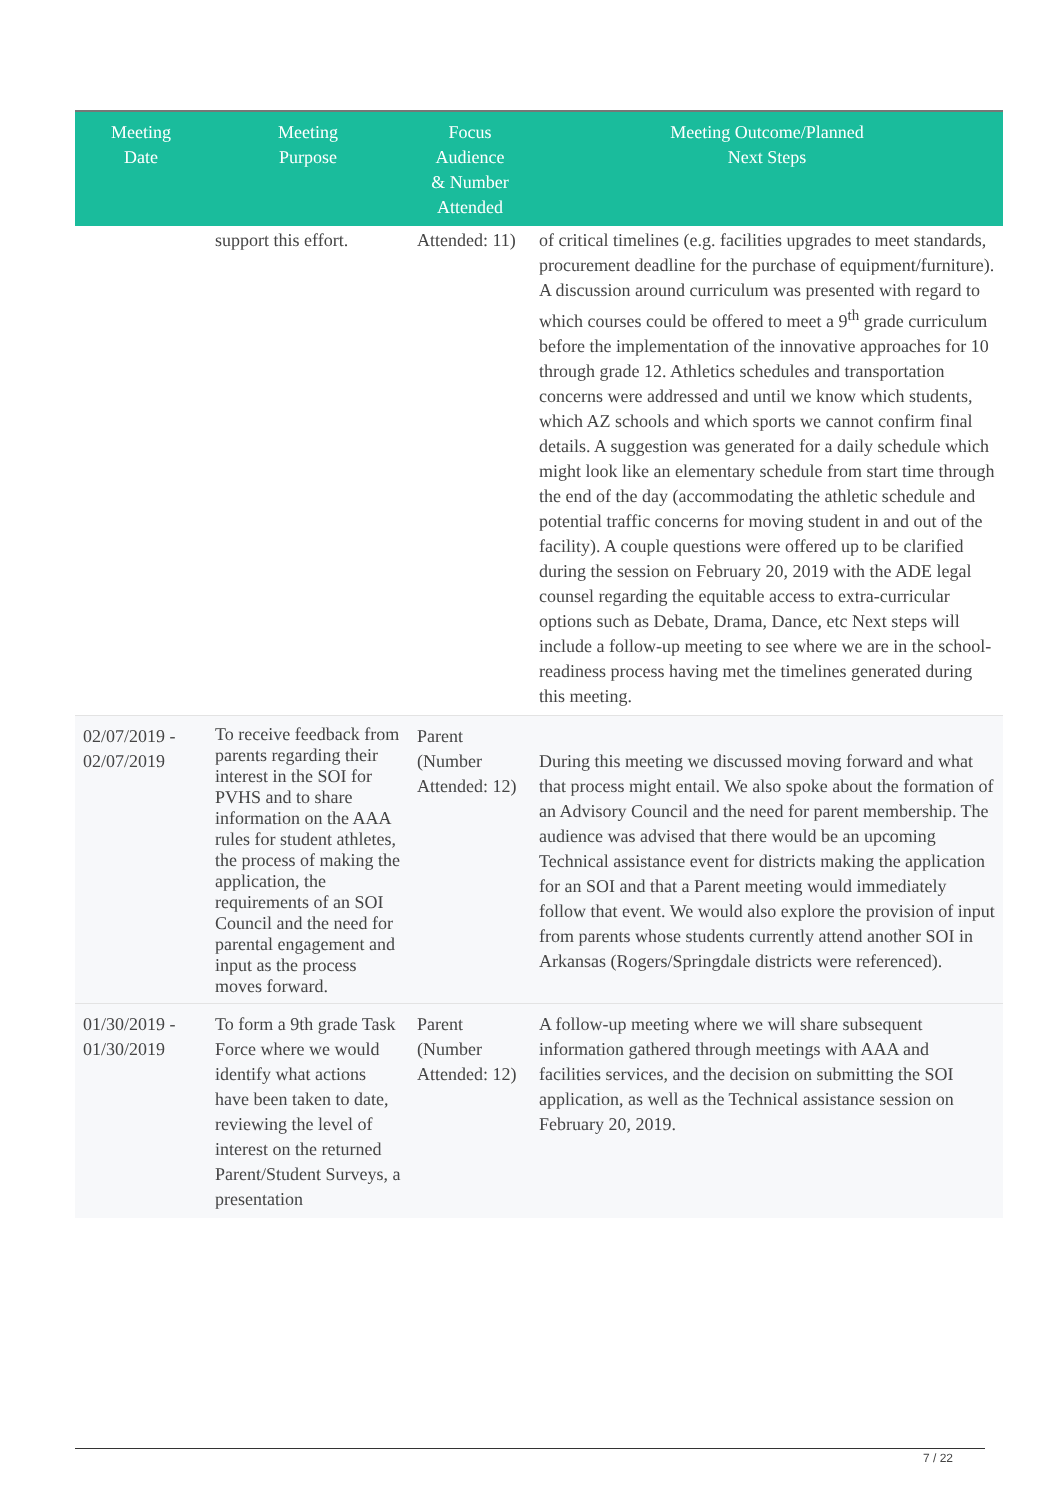| Meeting Date | Meeting Purpose | Focus Audience & Number Attended | Meeting Outcome/Planned Next Steps |
| --- | --- | --- | --- |
| | support this effort. | Attended: 11) | of critical timelines (e.g. facilities upgrades to meet standards, procurement deadline for the purchase of equipment/furniture). A discussion around curriculum was presented with regard to which courses could be offered to meet a 9<sup>th</sup> grade curriculum before the implementation of the innovative approaches for 10 through grade 12. Athletics schedules and transportation concerns were addressed and until we know which students, which AZ schools and which sports we cannot confirm final details. A suggestion was generated for a daily schedule which might look like an elementary schedule from start time through the end of the day (accommodating the athletic schedule and potential traffic concerns for moving student in and out of the facility). A couple questions were offered up to be clarified during the session on February 20, 2019 with the ADE legal counsel regarding the equitable access to extra-curricular options such as Debate, Drama, Dance, etc Next steps will include a follow-up meeting to see where we are in the school-readiness process having met the timelines generated during this meeting. |
| 02/07/2019 - 02/07/2019 | To receive feedback from parents regarding their interest in the SOI for PVHS and to share information on the AAA rules for student athletes, the process of making the application, the requirements of an SOI Council and the need for parental engagement and input as the process moves forward. | Parent (Number Attended: 12) | During this meeting we discussed moving forward and what that process might entail. We also spoke about the formation of an Advisory Council and the need for parent membership. The audience was advised that there would be an upcoming Technical assistance event for districts making the application for an SOI and that a Parent meeting would immediately follow that event. We would also explore the provision of input from parents whose students currently attend another SOI in Arkansas (Rogers/Springdale districts were referenced). |
| 01/30/2019 - 01/30/2019 | To form a 9th grade Task Force where we would identify what actions have been taken to date, reviewing the level of interest on the returned Parent/Student Surveys, a presentation | Parent (Number Attended: 12) | A follow-up meeting where we will share subsequent information gathered through meetings with AAA and facilities services, and the decision on submitting the SOI application, as well as the Technical assistance session on February 20, 2019. |
7 / 22